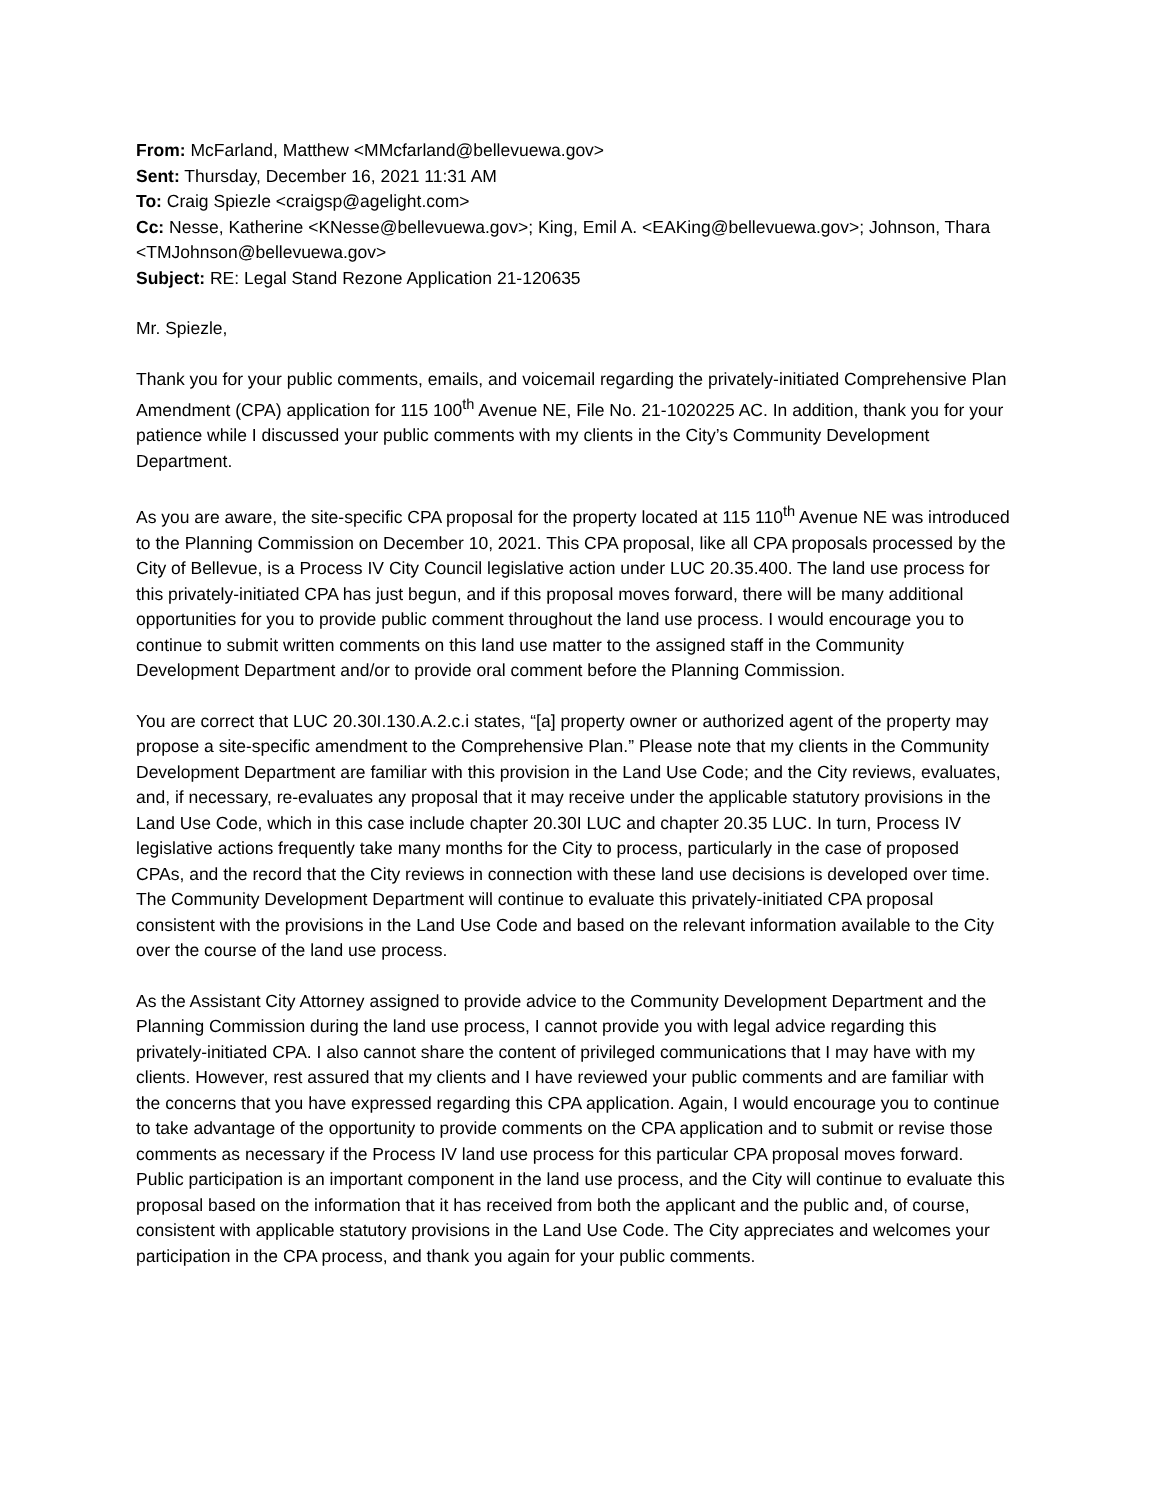From: McFarland, Matthew <MMcfarland@bellevuewa.gov>
Sent: Thursday, December 16, 2021 11:31 AM
To: Craig Spiezle <craigsp@agelight.com>
Cc: Nesse, Katherine <KNesse@bellevuewa.gov>; King, Emil A. <EAKing@bellevuewa.gov>; Johnson, Thara <TMJohnson@bellevuewa.gov>
Subject: RE: Legal Stand Rezone Application 21-120635
Mr. Spiezle,
Thank you for your public comments, emails, and voicemail regarding the privately-initiated Comprehensive Plan Amendment (CPA) application for 115 100<sup>th</sup> Avenue NE, File No. 21-1020225 AC. In addition, thank you for your patience while I discussed your public comments with my clients in the City’s Community Development Department.
As you are aware, the site-specific CPA proposal for the property located at 115 110<sup>th</sup> Avenue NE was introduced to the Planning Commission on December 10, 2021. This CPA proposal, like all CPA proposals processed by the City of Bellevue, is a Process IV City Council legislative action under LUC 20.35.400. The land use process for this privately-initiated CPA has just begun, and if this proposal moves forward, there will be many additional opportunities for you to provide public comment throughout the land use process. I would encourage you to continue to submit written comments on this land use matter to the assigned staff in the Community Development Department and/or to provide oral comment before the Planning Commission.
You are correct that LUC 20.30I.130.A.2.c.i states, “[a] property owner or authorized agent of the property may propose a site-specific amendment to the Comprehensive Plan.” Please note that my clients in the Community Development Department are familiar with this provision in the Land Use Code; and the City reviews, evaluates, and, if necessary, re-evaluates any proposal that it may receive under the applicable statutory provisions in the Land Use Code, which in this case include chapter 20.30I LUC and chapter 20.35 LUC. In turn, Process IV legislative actions frequently take many months for the City to process, particularly in the case of proposed CPAs, and the record that the City reviews in connection with these land use decisions is developed over time. The Community Development Department will continue to evaluate this privately-initiated CPA proposal consistent with the provisions in the Land Use Code and based on the relevant information available to the City over the course of the land use process.
As the Assistant City Attorney assigned to provide advice to the Community Development Department and the Planning Commission during the land use process, I cannot provide you with legal advice regarding this privately-initiated CPA. I also cannot share the content of privileged communications that I may have with my clients. However, rest assured that my clients and I have reviewed your public comments and are familiar with the concerns that you have expressed regarding this CPA application. Again, I would encourage you to continue to take advantage of the opportunity to provide comments on the CPA application and to submit or revise those comments as necessary if the Process IV land use process for this particular CPA proposal moves forward. Public participation is an important component in the land use process, and the City will continue to evaluate this proposal based on the information that it has received from both the applicant and the public and, of course, consistent with applicable statutory provisions in the Land Use Code. The City appreciates and welcomes your participation in the CPA process, and thank you again for your public comments.